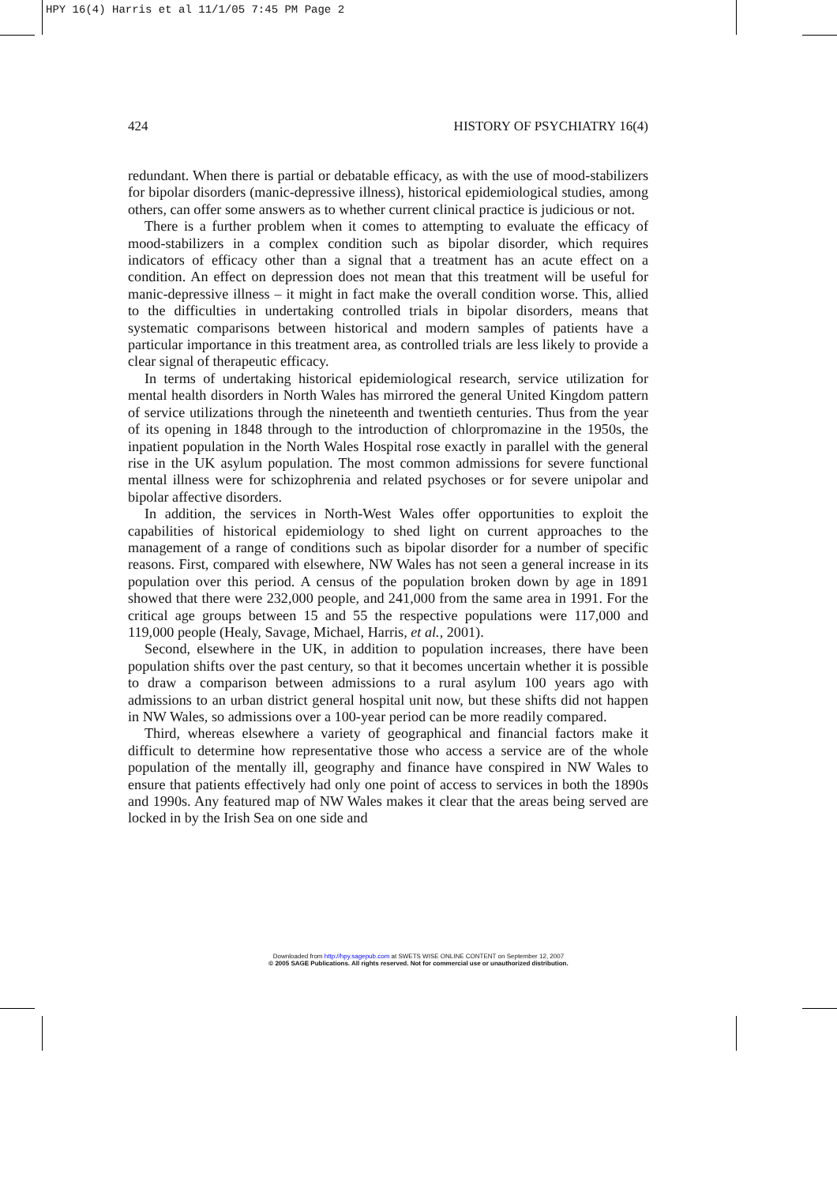HPY 16(4) Harris et al 11/1/05 7:45 PM Page 2
424 HISTORY OF PSYCHIATRY 16(4)
redundant. When there is partial or debatable efficacy, as with the use of mood-stabilizers for bipolar disorders (manic-depressive illness), historical epidemiological studies, among others, can offer some answers as to whether current clinical practice is judicious or not.
There is a further problem when it comes to attempting to evaluate the efficacy of mood-stabilizers in a complex condition such as bipolar disorder, which requires indicators of efficacy other than a signal that a treatment has an acute effect on a condition. An effect on depression does not mean that this treatment will be useful for manic-depressive illness – it might in fact make the overall condition worse. This, allied to the difficulties in undertaking controlled trials in bipolar disorders, means that systematic comparisons between historical and modern samples of patients have a particular importance in this treatment area, as controlled trials are less likely to provide a clear signal of therapeutic efficacy.
In terms of undertaking historical epidemiological research, service utilization for mental health disorders in North Wales has mirrored the general United Kingdom pattern of service utilizations through the nineteenth and twentieth centuries. Thus from the year of its opening in 1848 through to the introduction of chlorpromazine in the 1950s, the inpatient population in the North Wales Hospital rose exactly in parallel with the general rise in the UK asylum population. The most common admissions for severe functional mental illness were for schizophrenia and related psychoses or for severe unipolar and bipolar affective disorders.
In addition, the services in North-West Wales offer opportunities to exploit the capabilities of historical epidemiology to shed light on current approaches to the management of a range of conditions such as bipolar disorder for a number of specific reasons. First, compared with elsewhere, NW Wales has not seen a general increase in its population over this period. A census of the population broken down by age in 1891 showed that there were 232,000 people, and 241,000 from the same area in 1991. For the critical age groups between 15 and 55 the respective populations were 117,000 and 119,000 people (Healy, Savage, Michael, Harris, et al., 2001).
Second, elsewhere in the UK, in addition to population increases, there have been population shifts over the past century, so that it becomes uncertain whether it is possible to draw a comparison between admissions to a rural asylum 100 years ago with admissions to an urban district general hospital unit now, but these shifts did not happen in NW Wales, so admissions over a 100-year period can be more readily compared.
Third, whereas elsewhere a variety of geographical and financial factors make it difficult to determine how representative those who access a service are of the whole population of the mentally ill, geography and finance have conspired in NW Wales to ensure that patients effectively had only one point of access to services in both the 1890s and 1990s. Any featured map of NW Wales makes it clear that the areas being served are locked in by the Irish Sea on one side and
Downloaded from http://hpy.sagepub.com at SWETS WISE ONLINE CONTENT on September 12, 2007
© 2005 SAGE Publications. All rights reserved. Not for commercial use or unauthorized distribution.